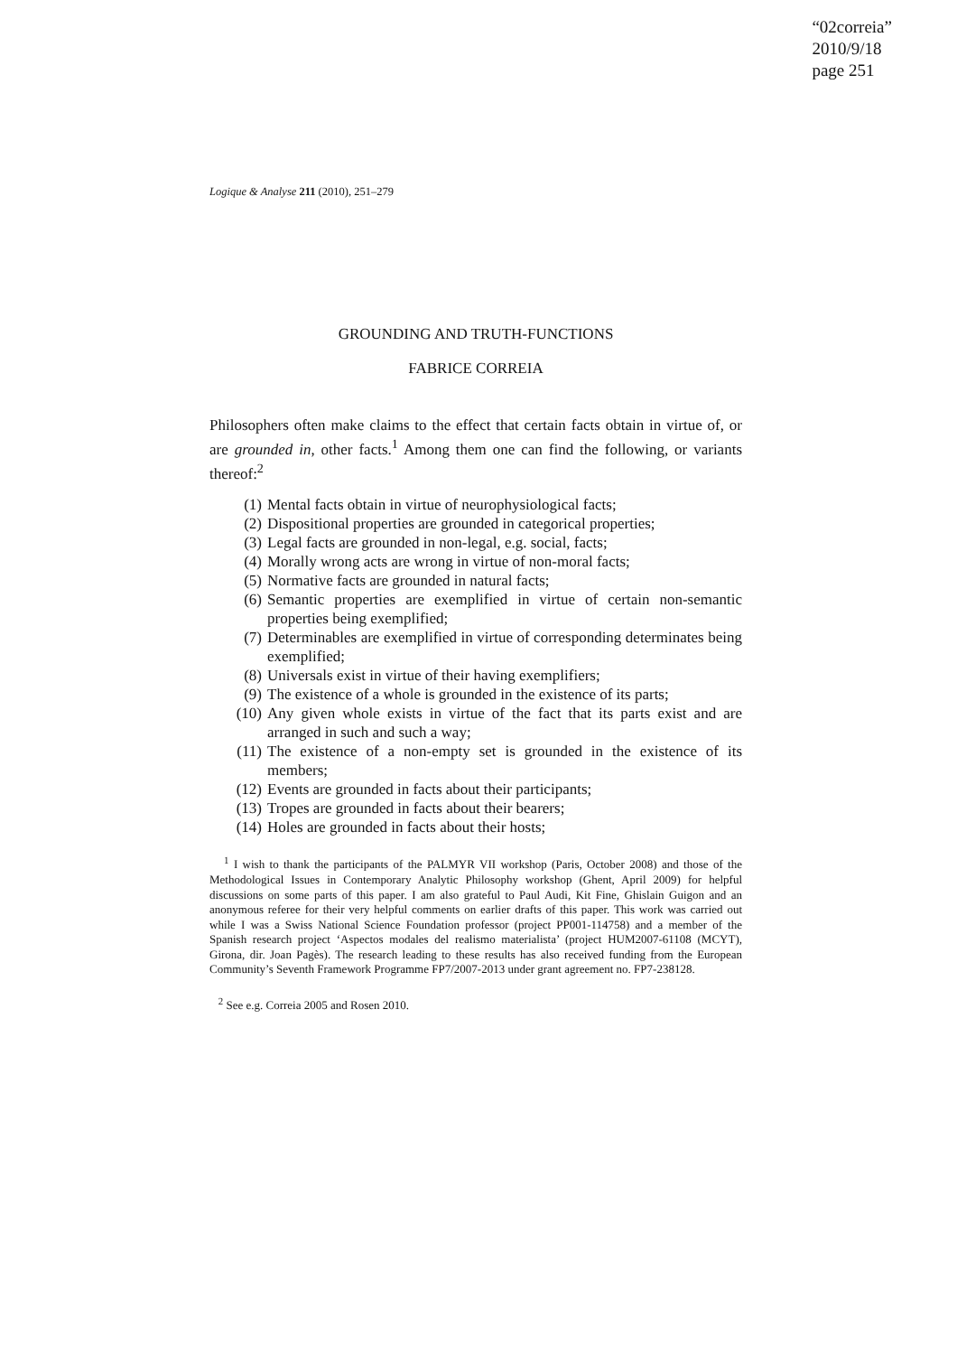“02correia”
2010/9/18
page 251
Logique & Analyse 211 (2010), 251–279
GROUNDING AND TRUTH-FUNCTIONS
FABRICE CORREIA
Philosophers often make claims to the effect that certain facts obtain in virtue of, or are grounded in, other facts.<sup>1</sup> Among them one can find the following, or variants thereof:<sup>2</sup>
(1) Mental facts obtain in virtue of neurophysiological facts;
(2) Dispositional properties are grounded in categorical properties;
(3) Legal facts are grounded in non-legal, e.g. social, facts;
(4) Morally wrong acts are wrong in virtue of non-moral facts;
(5) Normative facts are grounded in natural facts;
(6) Semantic properties are exemplified in virtue of certain non-semantic properties being exemplified;
(7) Determinables are exemplified in virtue of corresponding determinates being exemplified;
(8) Universals exist in virtue of their having exemplifiers;
(9) The existence of a whole is grounded in the existence of its parts;
(10) Any given whole exists in virtue of the fact that its parts exist and are arranged in such and such a way;
(11) The existence of a non-empty set is grounded in the existence of its members;
(12) Events are grounded in facts about their participants;
(13) Tropes are grounded in facts about their bearers;
(14) Holes are grounded in facts about their hosts;
<sup>1</sup> I wish to thank the participants of the PALMYR VII workshop (Paris, October 2008) and those of the Methodological Issues in Contemporary Analytic Philosophy workshop (Ghent, April 2009) for helpful discussions on some parts of this paper. I am also grateful to Paul Audi, Kit Fine, Ghislain Guigon and an anonymous referee for their very helpful comments on earlier drafts of this paper. This work was carried out while I was a Swiss National Science Foundation professor (project PP001-114758) and a member of the Spanish research project ‘Aspectos modales del realismo materialista’ (project HUM2007-61108 (MCYT), Girona, dir. Joan Pagès). The research leading to these results has also received funding from the European Community’s Seventh Framework Programme FP7/2007-2013 under grant agreement no. FP7-238128.
<sup>2</sup> See e.g. Correia 2005 and Rosen 2010.